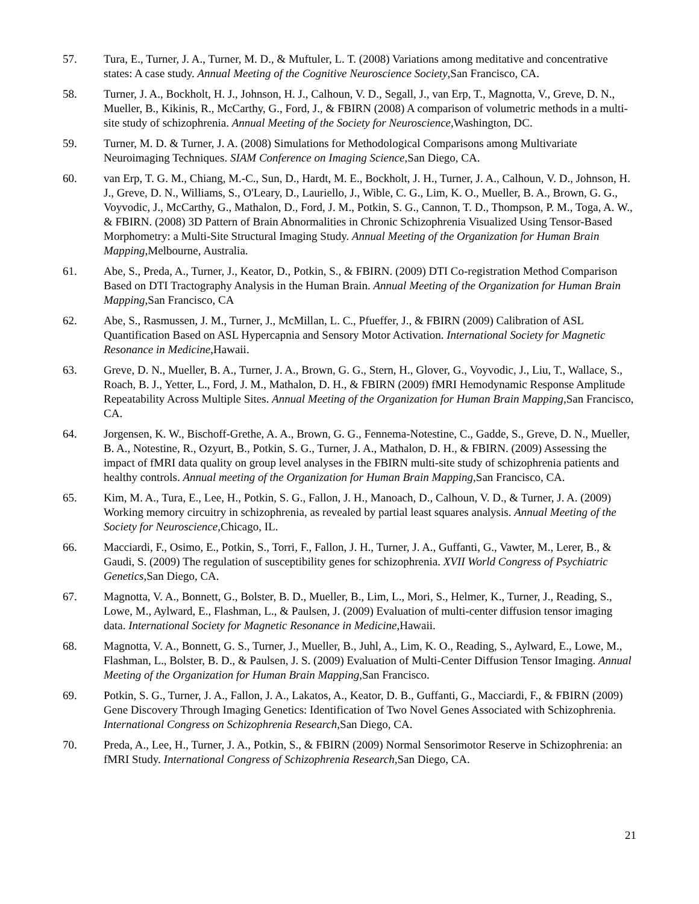57. Tura, E., Turner, J. A., Turner, M. D., & Muftuler, L. T. (2008) Variations among meditative and concentrative states: A case study. Annual Meeting of the Cognitive Neuroscience Society,San Francisco, CA.
58. Turner, J. A., Bockholt, H. J., Johnson, H. J., Calhoun, V. D., Segall, J., van Erp, T., Magnotta, V., Greve, D. N., Mueller, B., Kikinis, R., McCarthy, G., Ford, J., & FBIRN (2008) A comparison of volumetric methods in a multi-site study of schizophrenia. Annual Meeting of the Society for Neuroscience,Washington, DC.
59. Turner, M. D. & Turner, J. A. (2008) Simulations for Methodological Comparisons among Multivariate Neuroimaging Techniques. SIAM Conference on Imaging Science,San Diego, CA.
60. van Erp, T. G. M., Chiang, M.-C., Sun, D., Hardt, M. E., Bockholt, J. H., Turner, J. A., Calhoun, V. D., Johnson, H. J., Greve, D. N., Williams, S., O'Leary, D., Lauriello, J., Wible, C. G., Lim, K. O., Mueller, B. A., Brown, G. G., Voyvodic, J., McCarthy, G., Mathalon, D., Ford, J. M., Potkin, S. G., Cannon, T. D., Thompson, P. M., Toga, A. W., & FBIRN. (2008) 3D Pattern of Brain Abnormalities in Chronic Schizophrenia Visualized Using Tensor-Based Morphometry: a Multi-Site Structural Imaging Study. Annual Meeting of the Organization for Human Brain Mapping,Melbourne, Australia.
61. Abe, S., Preda, A., Turner, J., Keator, D., Potkin, S., & FBIRN. (2009) DTI Co-registration Method Comparison Based on DTI Tractography Analysis in the Human Brain. Annual Meeting of the Organization for Human Brain Mapping,San Francisco, CA
62. Abe, S., Rasmussen, J. M., Turner, J., McMillan, L. C., Pfueffer, J., & FBIRN (2009) Calibration of ASL Quantification Based on ASL Hypercapnia and Sensory Motor Activation. International Society for Magnetic Resonance in Medicine,Hawaii.
63. Greve, D. N., Mueller, B. A., Turner, J. A., Brown, G. G., Stern, H., Glover, G., Voyvodic, J., Liu, T., Wallace, S., Roach, B. J., Yetter, L., Ford, J. M., Mathalon, D. H., & FBIRN (2009) fMRI Hemodynamic Response Amplitude Repeatability Across Multiple Sites. Annual Meeting of the Organization for Human Brain Mapping,San Francisco, CA.
64. Jorgensen, K. W., Bischoff-Grethe, A. A., Brown, G. G., Fennema-Notestine, C., Gadde, S., Greve, D. N., Mueller, B. A., Notestine, R., Ozyurt, B., Potkin, S. G., Turner, J. A., Mathalon, D. H., & FBIRN. (2009) Assessing the impact of fMRI data quality on group level analyses in the FBIRN multi-site study of schizophrenia patients and healthy controls. Annual meeting of the Organization for Human Brain Mapping,San Francisco, CA.
65. Kim, M. A., Tura, E., Lee, H., Potkin, S. G., Fallon, J. H., Manoach, D., Calhoun, V. D., & Turner, J. A. (2009) Working memory circuitry in schizophrenia, as revealed by partial least squares analysis. Annual Meeting of the Society for Neuroscience,Chicago, IL.
66. Macciardi, F., Osimo, E., Potkin, S., Torri, F., Fallon, J. H., Turner, J. A., Guffanti, G., Vawter, M., Lerer, B., & Gaudi, S. (2009) The regulation of susceptibility genes for schizophrenia. XVII World Congress of Psychiatric Genetics,San Diego, CA.
67. Magnotta, V. A., Bonnett, G., Bolster, B. D., Mueller, B., Lim, L., Mori, S., Helmer, K., Turner, J., Reading, S., Lowe, M., Aylward, E., Flashman, L., & Paulsen, J. (2009) Evaluation of multi-center diffusion tensor imaging data. International Society for Magnetic Resonance in Medicine,Hawaii.
68. Magnotta, V. A., Bonnett, G. S., Turner, J., Mueller, B., Juhl, A., Lim, K. O., Reading, S., Aylward, E., Lowe, M., Flashman, L., Bolster, B. D., & Paulsen, J. S. (2009) Evaluation of Multi-Center Diffusion Tensor Imaging. Annual Meeting of the Organization for Human Brain Mapping,San Francisco.
69. Potkin, S. G., Turner, J. A., Fallon, J. A., Lakatos, A., Keator, D. B., Guffanti, G., Macciardi, F., & FBIRN (2009) Gene Discovery Through Imaging Genetics: Identification of Two Novel Genes Associated with Schizophrenia. International Congress on Schizophrenia Research,San Diego, CA.
70. Preda, A., Lee, H., Turner, J. A., Potkin, S., & FBIRN (2009) Normal Sensorimotor Reserve in Schizophrenia: an fMRI Study. International Congress of Schizophrenia Research,San Diego, CA.
21